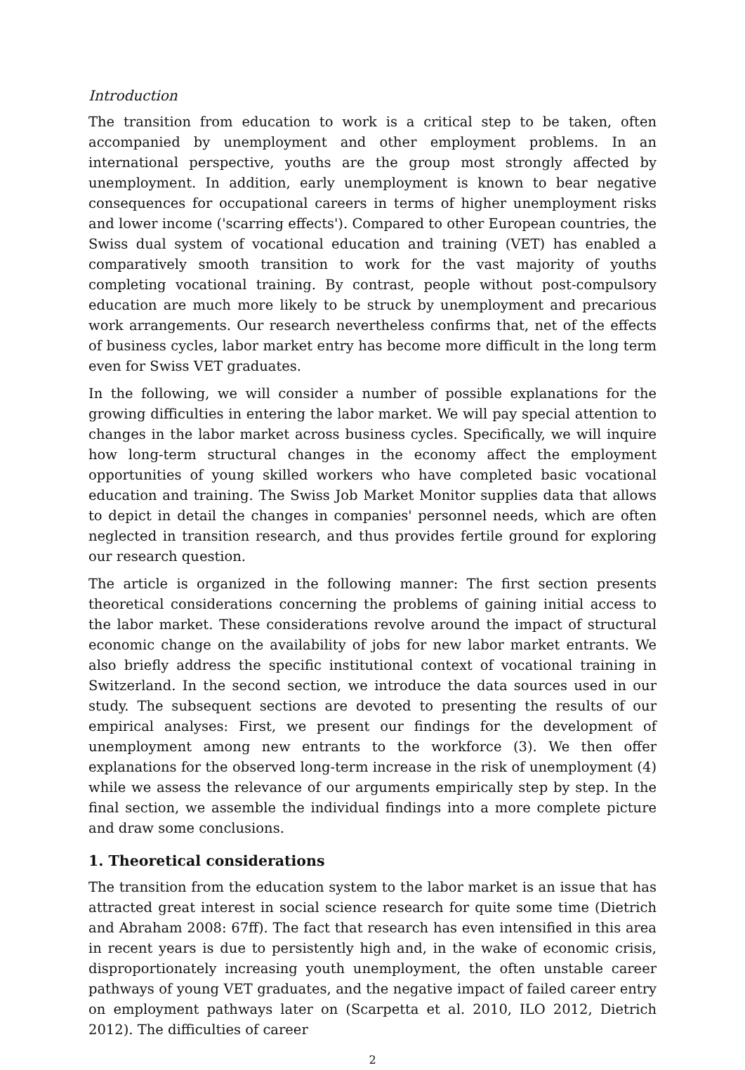Introduction
The transition from education to work is a critical step to be taken, often accompanied by unemployment and other employment problems. In an international perspective, youths are the group most strongly affected by unemployment. In addition, early unemployment is known to bear negative consequences for occupational careers in terms of higher unemployment risks and lower income ('scarring effects'). Compared to other European countries, the Swiss dual system of vocational education and training (VET) has enabled a comparatively smooth transition to work for the vast majority of youths completing vocational training. By contrast, people without post-compulsory education are much more likely to be struck by unemployment and precarious work arrangements. Our research nevertheless confirms that, net of the effects of business cycles, labor market entry has become more difficult in the long term even for Swiss VET graduates.
In the following, we will consider a number of possible explanations for the growing difficulties in entering the labor market. We will pay special attention to changes in the labor market across business cycles. Specifically, we will inquire how long-term structural changes in the economy affect the employment opportunities of young skilled workers who have completed basic vocational education and training. The Swiss Job Market Monitor supplies data that allows to depict in detail the changes in companies' personnel needs, which are often neglected in transition research, and thus provides fertile ground for exploring our research question.
The article is organized in the following manner: The first section presents theoretical considerations concerning the problems of gaining initial access to the labor market. These considerations revolve around the impact of structural economic change on the availability of jobs for new labor market entrants. We also briefly address the specific institutional context of vocational training in Switzerland. In the second section, we introduce the data sources used in our study. The subsequent sections are devoted to presenting the results of our empirical analyses: First, we present our findings for the development of unemployment among new entrants to the workforce (3). We then offer explanations for the observed long-term increase in the risk of unemployment (4) while we assess the relevance of our arguments empirically step by step. In the final section, we assemble the individual findings into a more complete picture and draw some conclusions.
1. Theoretical considerations
The transition from the education system to the labor market is an issue that has attracted great interest in social science research for quite some time (Dietrich and Abraham 2008: 67ff). The fact that research has even intensified in this area in recent years is due to persistently high and, in the wake of economic crisis, disproportionately increasing youth unemployment, the often unstable career pathways of young VET graduates, and the negative impact of failed career entry on employment pathways later on (Scarpetta et al. 2010, ILO 2012, Dietrich 2012). The difficulties of career
2